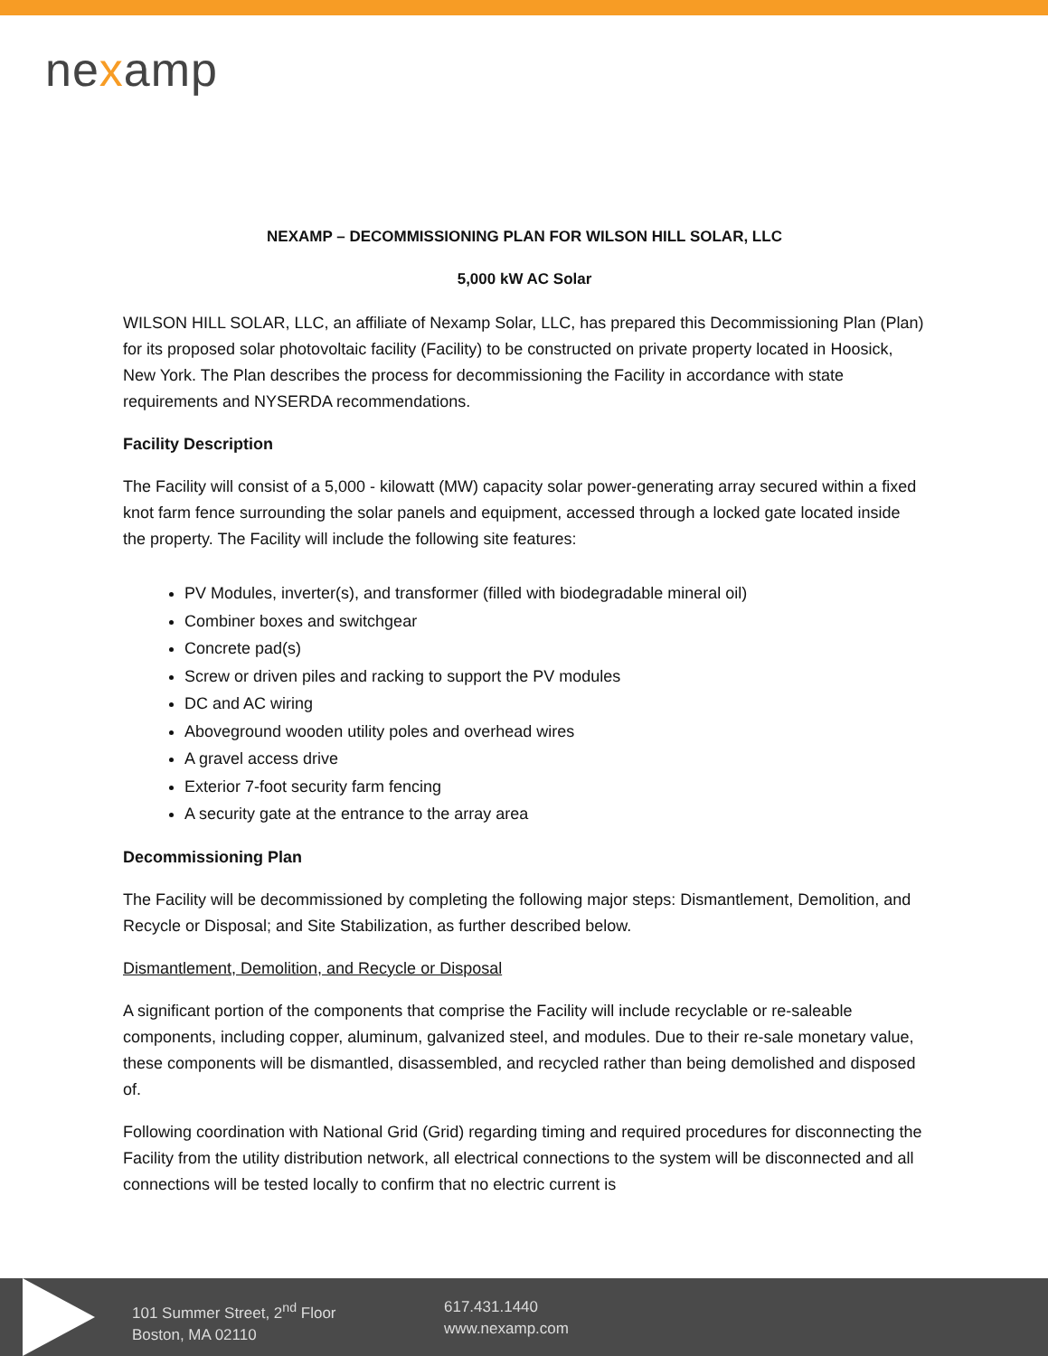nexamp
NEXAMP – DECOMMISSIONING PLAN FOR WILSON HILL SOLAR, LLC
5,000 kW AC Solar
WILSON HILL SOLAR, LLC, an affiliate of Nexamp Solar, LLC, has prepared this Decommissioning Plan (Plan) for its proposed solar photovoltaic facility (Facility) to be constructed on private property located in Hoosick, New York. The Plan describes the process for decommissioning the Facility in accordance with state requirements and NYSERDA recommendations.
Facility Description
The Facility will consist of a 5,000 - kilowatt (MW) capacity solar power-generating array secured within a fixed knot farm fence surrounding the solar panels and equipment, accessed through a locked gate located inside the property. The Facility will include the following site features:
PV Modules, inverter(s), and transformer (filled with biodegradable mineral oil)
Combiner boxes and switchgear
Concrete pad(s)
Screw or driven piles and racking to support the PV modules
DC and AC wiring
Aboveground wooden utility poles and overhead wires
A gravel access drive
Exterior 7-foot security farm fencing
A security gate at the entrance to the array area
Decommissioning Plan
The Facility will be decommissioned by completing the following major steps: Dismantlement, Demolition, and Recycle or Disposal; and Site Stabilization, as further described below.
Dismantlement, Demolition, and Recycle or Disposal
A significant portion of the components that comprise the Facility will include recyclable or re-saleable components, including copper, aluminum, galvanized steel, and modules. Due to their re-sale monetary value, these components will be dismantled, disassembled, and recycled rather than being demolished and disposed of.
Following coordination with National Grid (Grid) regarding timing and required procedures for disconnecting the Facility from the utility distribution network, all electrical connections to the system will be disconnected and all connections will be tested locally to confirm that no electric current is
101 Summer Street, 2<sup>nd</sup> Floor
Boston, MA 02110
617.431.1440
www.nexamp.com